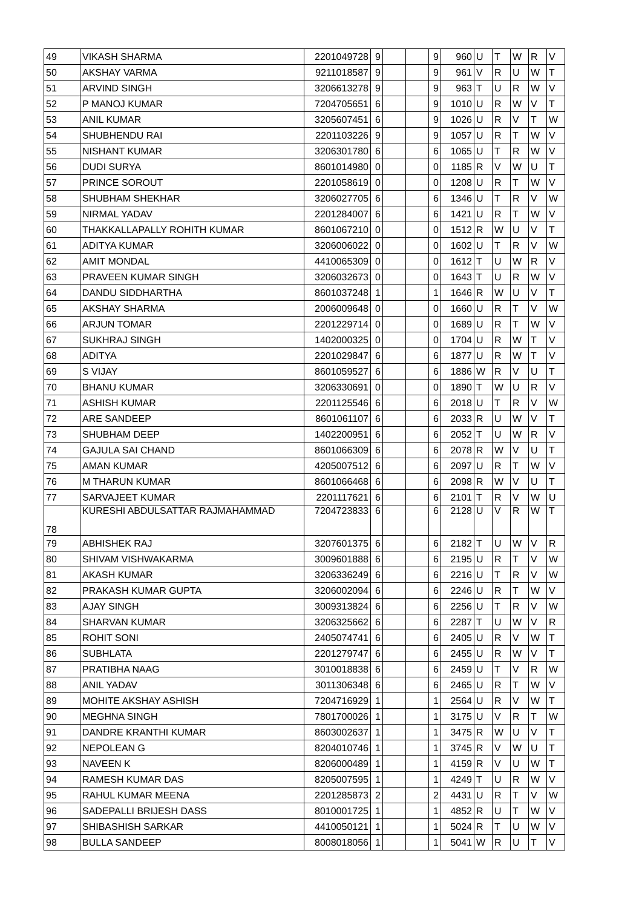| 49 | VIKASH SHARMA | 2201049728 | 9 | | | 9 | 960 | U | T | W | R | V |
| 50 | AKSHAY VARMA | 9211018587 | 9 | | | 9 | 961 | V | R | U | W | T |
| 51 | ARVIND SINGH | 3206613278 | 9 | | | 9 | 963 | T | U | R | W | V |
| 52 | P MANOJ KUMAR | 7204705651 | 6 | | | 9 | 1010 | U | R | W | V | T |
| 53 | ANIL KUMAR | 3205607451 | 6 | | | 9 | 1026 | U | R | V | T | W |
| 54 | SHUBHENDU RAI | 2201103226 | 9 | | | 9 | 1057 | U | R | T | W | V |
| 55 | NISHANT KUMAR | 3206301780 | 6 | | | 6 | 1065 | U | T | R | W | V |
| 56 | DUDI SURYA | 8601014980 | 0 | | | 0 | 1185 | R | V | W | U | T |
| 57 | PRINCE SOROUT | 2201058619 | 0 | | | 0 | 1208 | U | R | T | W | V |
| 58 | SHUBHAM SHEKHAR | 3206027705 | 6 | | | 6 | 1346 | U | T | R | V | W |
| 59 | NIRMAL YADAV | 2201284007 | 6 | | | 6 | 1421 | U | R | T | W | V |
| 60 | THAKKALLAPALLY ROHITH KUMAR | 8601067210 | 0 | | | 0 | 1512 | R | W | U | V | T |
| 61 | ADITYA KUMAR | 3206006022 | 0 | | | 0 | 1602 | U | T | R | V | W |
| 62 | AMIT MONDAL | 4410065309 | 0 | | | 0 | 1612 | T | U | W | R | V |
| 63 | PRAVEEN KUMAR SINGH | 3206032673 | 0 | | | 0 | 1643 | T | U | R | W | V |
| 64 | DANDU SIDDHARTHA | 8601037248 | 1 | | | 1 | 1646 | R | W | U | V | T |
| 65 | AKSHAY SHARMA | 2006009648 | 0 | | | 0 | 1660 | U | R | T | V | W |
| 66 | ARJUN TOMAR | 2201229714 | 0 | | | 0 | 1689 | U | R | T | W | V |
| 67 | SUKHRAJ SINGH | 1402000325 | 0 | | | 0 | 1704 | U | R | W | T | V |
| 68 | ADITYA | 2201029847 | 6 | | | 6 | 1877 | U | R | W | T | V |
| 69 | S VIJAY | 8601059527 | 6 | | | 6 | 1886 | W | R | V | U | T |
| 70 | BHANU KUMAR | 3206330691 | 0 | | | 0 | 1890 | T | W | U | R | V |
| 71 | ASHISH KUMAR | 2201125546 | 6 | | | 6 | 2018 | U | T | R | V | W |
| 72 | ARE SANDEEP | 8601061107 | 6 | | | 6 | 2033 | R | U | W | V | T |
| 73 | SHUBHAM DEEP | 1402200951 | 6 | | | 6 | 2052 | T | U | W | R | V |
| 74 | GAJULA SAI CHAND | 8601066309 | 6 | | | 6 | 2078 | R | W | V | U | T |
| 75 | AMAN KUMAR | 4205007512 | 6 | | | 6 | 2097 | U | R | T | W | V |
| 76 | M THARUN KUMAR | 8601066468 | 6 | | | 6 | 2098 | R | W | V | U | T |
| 77 | SARVAJEET KUMAR | 2201117621 | 6 | | | 6 | 2101 | T | R | V | W | U |
| 78 | KURESHI ABDULSATTAR RAJMAHAMMAD | 7204723833 | 6 | | | 6 | 2128 | U | V | R | W | T |
| 79 | ABHISHEK RAJ | 3207601375 | 6 | | | 6 | 2182 | T | U | W | V | R |
| 80 | SHIVAM VISHWAKARMA | 3009601888 | 6 | | | 6 | 2195 | U | R | T | V | W |
| 81 | AKASH KUMAR | 3206336249 | 6 | | | 6 | 2216 | U | T | R | V | W |
| 82 | PRAKASH KUMAR GUPTA | 3206002094 | 6 | | | 6 | 2246 | U | R | T | W | V |
| 83 | AJAY SINGH | 3009313824 | 6 | | | 6 | 2256 | U | T | R | V | W |
| 84 | SHARVAN KUMAR | 3206325662 | 6 | | | 6 | 2287 | T | U | W | V | R |
| 85 | ROHIT SONI | 2405074741 | 6 | | | 6 | 2405 | U | R | V | W | T |
| 86 | SUBHLATA | 2201279747 | 6 | | | 6 | 2455 | U | R | W | V | T |
| 87 | PRATIBHA NAAG | 3010018838 | 6 | | | 6 | 2459 | U | T | V | R | W |
| 88 | ANIL YADAV | 3011306348 | 6 | | | 6 | 2465 | U | R | T | W | V |
| 89 | MOHITE AKSHAY ASHISH | 7204716929 | 1 | | | 1 | 2564 | U | R | V | W | T |
| 90 | MEGHNA SINGH | 7801700026 | 1 | | | 1 | 3175 | U | V | R | T | W |
| 91 | DANDRE KRANTHI KUMAR | 8603002637 | 1 | | | 1 | 3475 | R | W | U | V | T |
| 92 | NEPOLEAN G | 8204010746 | 1 | | | 1 | 3745 | R | V | W | U | T |
| 93 | NAVEEN K | 8206000489 | 1 | | | 1 | 4159 | R | V | U | W | T |
| 94 | RAMESH KUMAR DAS | 8205007595 | 1 | | | 1 | 4249 | T | U | R | W | V |
| 95 | RAHUL KUMAR MEENA | 2201285873 | 2 | | | 2 | 4431 | U | R | T | V | W |
| 96 | SADEPALLI BRIJESH DASS | 8010001725 | 1 | | | 1 | 4852 | R | U | T | W | V |
| 97 | SHIBASHISH SARKAR | 4410050121 | 1 | | | 1 | 5024 | R | T | U | W | V |
| 98 | BULLA SANDEEP | 8008018056 | 1 | | | 1 | 5041 | W | R | U | T | V |